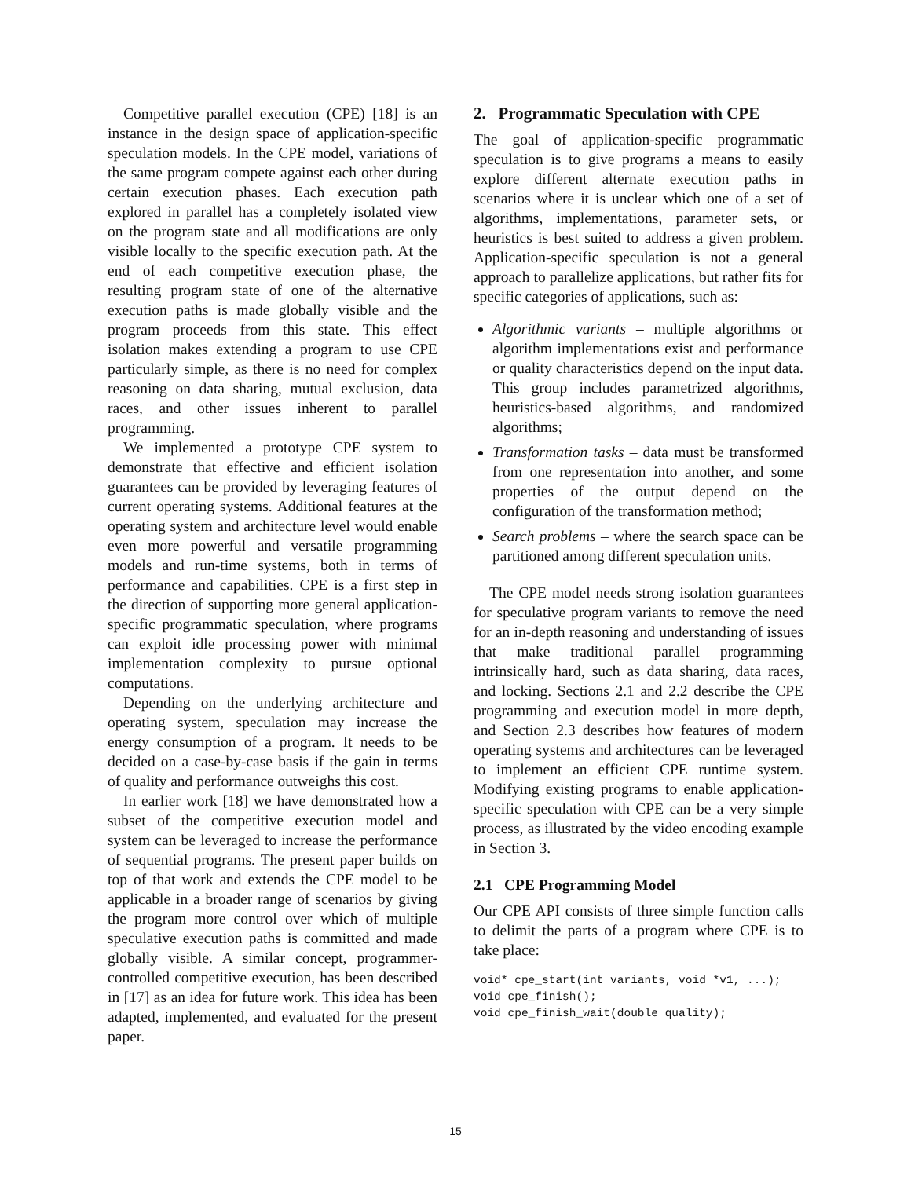Competitive parallel execution (CPE) [18] is an instance in the design space of application-specific speculation models. In the CPE model, variations of the same program compete against each other during certain execution phases. Each execution path explored in parallel has a completely isolated view on the program state and all modifications are only visible locally to the specific execution path. At the end of each competitive execution phase, the resulting program state of one of the alternative execution paths is made globally visible and the program proceeds from this state. This effect isolation makes extending a program to use CPE particularly simple, as there is no need for complex reasoning on data sharing, mutual exclusion, data races, and other issues inherent to parallel programming.
We implemented a prototype CPE system to demonstrate that effective and efficient isolation guarantees can be provided by leveraging features of current operating systems. Additional features at the operating system and architecture level would enable even more powerful and versatile programming models and run-time systems, both in terms of performance and capabilities. CPE is a first step in the direction of supporting more general application-specific programmatic speculation, where programs can exploit idle processing power with minimal implementation complexity to pursue optional computations.
Depending on the underlying architecture and operating system, speculation may increase the energy consumption of a program. It needs to be decided on a case-by-case basis if the gain in terms of quality and performance outweighs this cost.
In earlier work [18] we have demonstrated how a subset of the competitive execution model and system can be leveraged to increase the performance of sequential programs. The present paper builds on top of that work and extends the CPE model to be applicable in a broader range of scenarios by giving the program more control over which of multiple speculative execution paths is committed and made globally visible. A similar concept, programmer-controlled competitive execution, has been described in [17] as an idea for future work. This idea has been adapted, implemented, and evaluated for the present paper.
2. Programmatic Speculation with CPE
The goal of application-specific programmatic speculation is to give programs a means to easily explore different alternate execution paths in scenarios where it is unclear which one of a set of algorithms, implementations, parameter sets, or heuristics is best suited to address a given problem. Application-specific speculation is not a general approach to parallelize applications, but rather fits for specific categories of applications, such as:
Algorithmic variants – multiple algorithms or algorithm implementations exist and performance or quality characteristics depend on the input data. This group includes parametrized algorithms, heuristics-based algorithms, and randomized algorithms;
Transformation tasks – data must be transformed from one representation into another, and some properties of the output depend on the configuration of the transformation method;
Search problems – where the search space can be partitioned among different speculation units.
The CPE model needs strong isolation guarantees for speculative program variants to remove the need for an in-depth reasoning and understanding of issues that make traditional parallel programming intrinsically hard, such as data sharing, data races, and locking. Sections 2.1 and 2.2 describe the CPE programming and execution model in more depth, and Section 2.3 describes how features of modern operating systems and architectures can be leveraged to implement an efficient CPE runtime system. Modifying existing programs to enable application-specific speculation with CPE can be a very simple process, as illustrated by the video encoding example in Section 3.
2.1 CPE Programming Model
Our CPE API consists of three simple function calls to delimit the parts of a program where CPE is to take place:
void* cpe_start(int variants, void *v1, ...);
void cpe_finish();
void cpe_finish_wait(double quality);
15